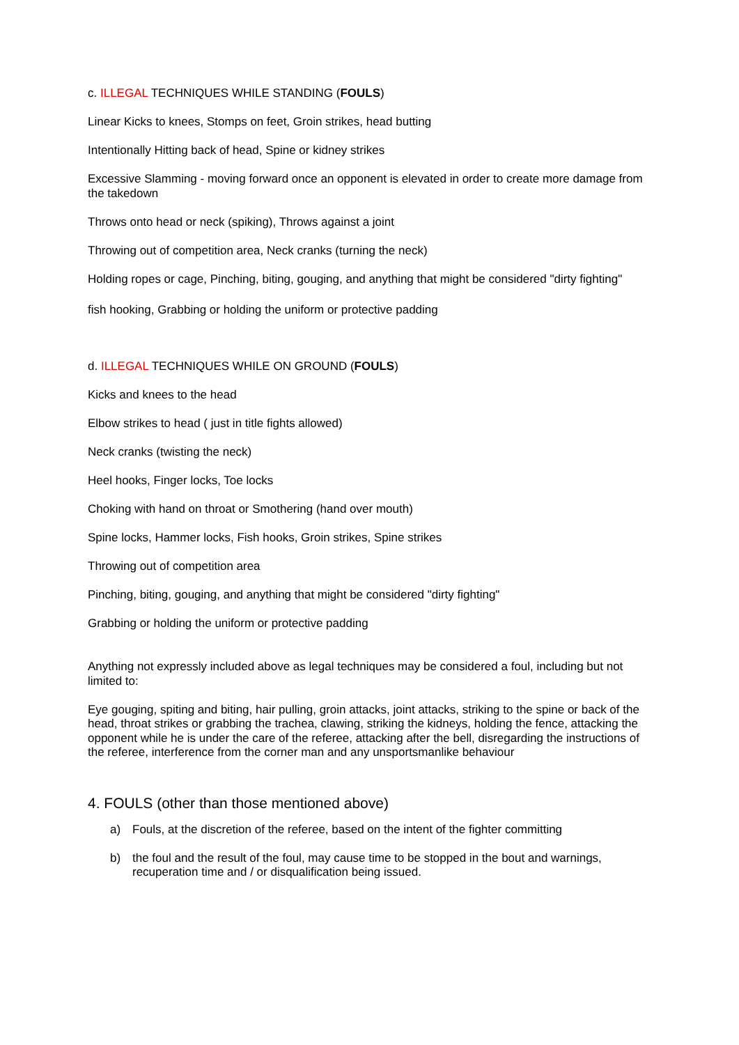c. ILLEGAL TECHNIQUES WHILE STANDING (FOULS)
Linear Kicks to knees, Stomps on feet, Groin strikes, head butting
Intentionally Hitting back of head, Spine or kidney strikes
Excessive Slamming - moving forward once an opponent is elevated in order to create more damage from the takedown
Throws onto head or neck (spiking), Throws against a joint
Throwing out of competition area, Neck cranks (turning the neck)
Holding ropes or cage, Pinching, biting, gouging, and anything that might be considered "dirty fighting"
fish hooking, Grabbing or holding the uniform or protective padding
d. ILLEGAL TECHNIQUES WHILE ON GROUND (FOULS)
Kicks and knees to the head
Elbow strikes to head ( just in title fights allowed)
Neck cranks (twisting the neck)
Heel hooks, Finger locks, Toe locks
Choking with hand on throat or Smothering (hand over mouth)
Spine locks, Hammer locks, Fish hooks, Groin strikes, Spine strikes
Throwing out of competition area
Pinching, biting, gouging, and anything that might be considered "dirty fighting"
Grabbing or holding the uniform or protective padding
Anything not expressly included above as legal techniques may be considered a foul, including but not limited to:
Eye gouging, spiting and biting, hair pulling, groin attacks, joint attacks, striking to the spine or back of the head, throat strikes or grabbing the trachea, clawing, striking the kidneys, holding the fence, attacking the opponent while he is under the care of the referee, attacking after the bell, disregarding the instructions of the referee, interference from the corner man and any unsportsmanlike behaviour
4. FOULS (other than those mentioned above)
a) Fouls, at the discretion of the referee, based on the intent of the fighter committing
b) the foul and the result of the foul, may cause time to be stopped in the bout and warnings, recuperation time and / or disqualification being issued.